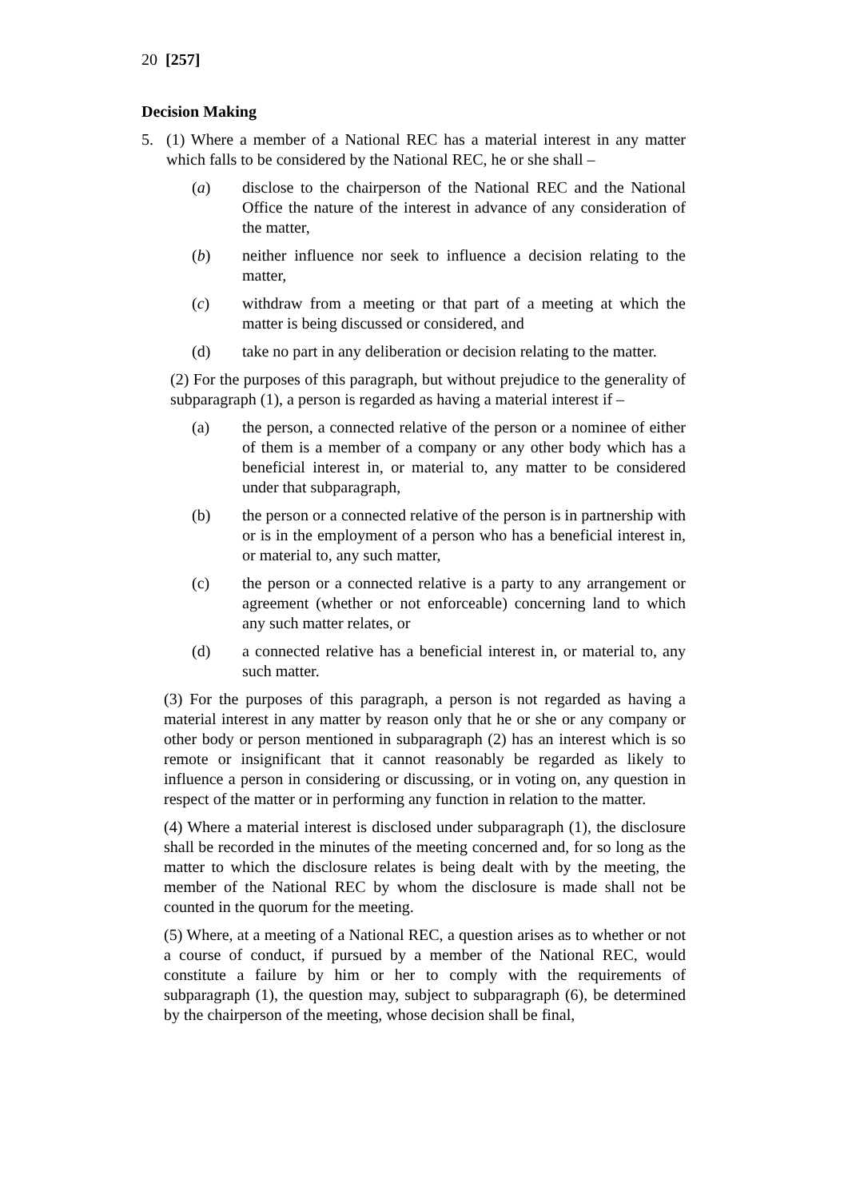20 [257]
Decision Making
5. (1) Where a member of a National REC has a material interest in any matter which falls to be considered by the National REC, he or she shall –
(a) disclose to the chairperson of the National REC and the National Office the nature of the interest in advance of any consideration of the matter,
(b) neither influence nor seek to influence a decision relating to the matter,
(c) withdraw from a meeting or that part of a meeting at which the matter is being discussed or considered, and
(d) take no part in any deliberation or decision relating to the matter.
(2) For the purposes of this paragraph, but without prejudice to the generality of subparagraph (1), a person is regarded as having a material interest if –
(a) the person, a connected relative of the person or a nominee of either of them is a member of a company or any other body which has a beneficial interest in, or material to, any matter to be considered under that subparagraph,
(b) the person or a connected relative of the person is in partnership with or is in the employment of a person who has a beneficial interest in, or material to, any such matter,
(c) the person or a connected relative is a party to any arrangement or agreement (whether or not enforceable) concerning land to which any such matter relates, or
(d) a connected relative has a beneficial interest in, or material to, any such matter.
(3) For the purposes of this paragraph, a person is not regarded as having a material interest in any matter by reason only that he or she or any company or other body or person mentioned in subparagraph (2) has an interest which is so remote or insignificant that it cannot reasonably be regarded as likely to influence a person in considering or discussing, or in voting on, any question in respect of the matter or in performing any function in relation to the matter.
(4) Where a material interest is disclosed under subparagraph (1), the disclosure shall be recorded in the minutes of the meeting concerned and, for so long as the matter to which the disclosure relates is being dealt with by the meeting, the member of the National REC by whom the disclosure is made shall not be counted in the quorum for the meeting.
(5) Where, at a meeting of a National REC, a question arises as to whether or not a course of conduct, if pursued by a member of the National REC, would constitute a failure by him or her to comply with the requirements of subparagraph (1), the question may, subject to subparagraph (6), be determined by the chairperson of the meeting, whose decision shall be final,